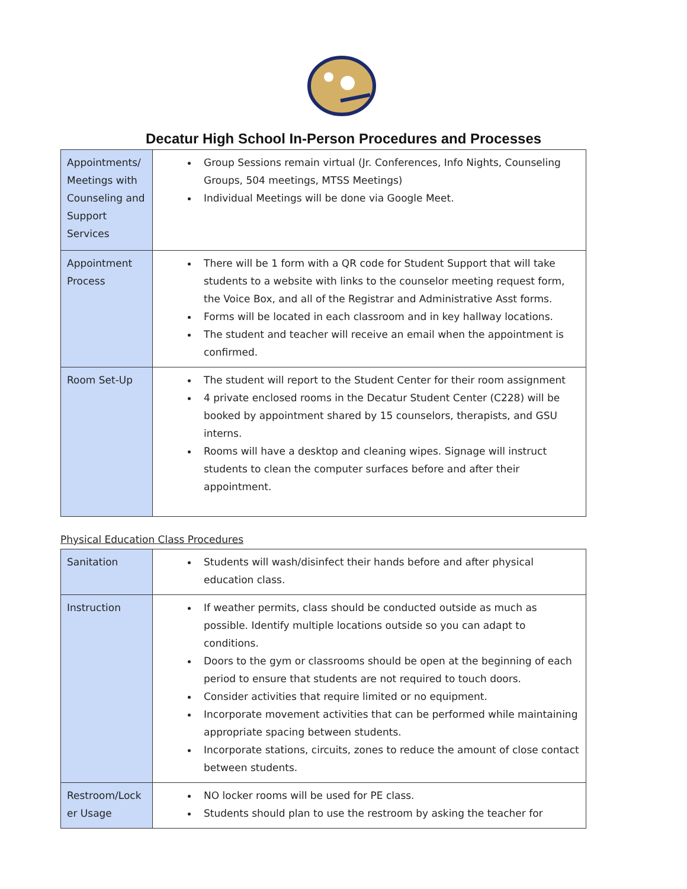Decatur High School In-Person Procedures and Processes
| Appointments/ Meetings with Counseling and Support Services | Group Sessions remain virtual (Jr. Conferences, Info Nights, Counseling Groups, 504 meetings, MTSS Meetings) Individual Meetings will be done via Google Meet. |
| Appointment Process | There will be 1 form with a QR code for Student Support that will take students to a website with links to the counselor meeting request form, the Voice Box, and all of the Registrar and Administrative Asst forms. Forms will be located in each classroom and in key hallway locations. The student and teacher will receive an email when the appointment is confirmed. |
| Room Set-Up | The student will report to the Student Center for their room assignment 4 private enclosed rooms in the Decatur Student Center (C228) will be booked by appointment shared by 15 counselors, therapists, and GSU interns. Rooms will have a desktop and cleaning wipes. Signage will instruct students to clean the computer surfaces before and after their appointment. |
Physical Education Class Procedures
| Sanitation | Students will wash/disinfect their hands before and after physical education class. |
| Instruction | If weather permits, class should be conducted outside as much as possible. Identify multiple locations outside so you can adapt to conditions. Doors to the gym or classrooms should be open at the beginning of each period to ensure that students are not required to touch doors. Consider activities that require limited or no equipment. Incorporate movement activities that can be performed while maintaining appropriate spacing between students. Incorporate stations, circuits, zones to reduce the amount of close contact between students. |
| Restroom/Lock er Usage | NO locker rooms will be used for PE class. Students should plan to use the restroom by asking the teacher for |